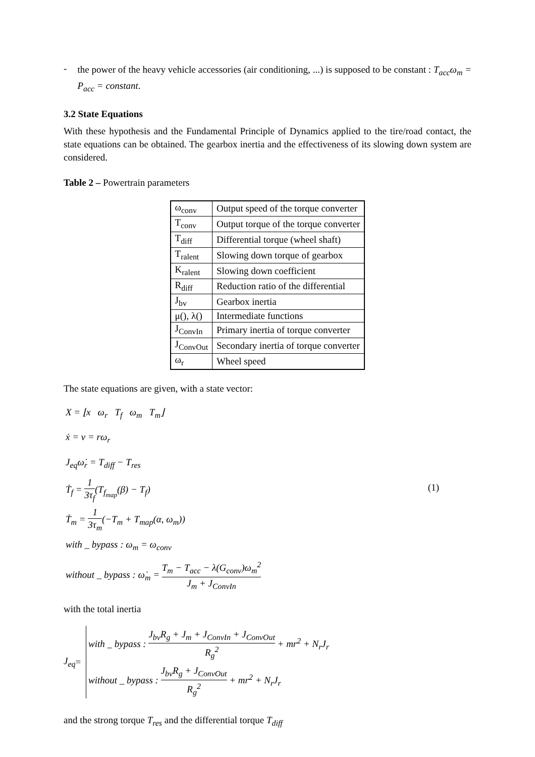-
the power of the heavy vehicle accessories (air conditioning, ...) is supposed to be constant : T<sub>acc</sub>ω<sub>m</sub> = P<sub>acc</sub> = constant.
3.2 State Equations
With these hypothesis and the Fundamental Principle of Dynamics applied to the tire/road contact, the state equations can be obtained. The gearbox inertia and the effectiveness of its slowing down system are considered.
Table 2 – Powertrain parameters
| ω<sub>conv</sub> | Output speed of the torque converter |
| T<sub>conv</sub> | Output torque of the torque converter |
| T<sub>diff</sub> | Differential torque (wheel shaft) |
| T<sub>ralent</sub> | Slowing down torque of gearbox |
| K<sub>ralent</sub> | Slowing down coefficient |
| R<sub>diff</sub> | Reduction ratio of the differential |
| J<sub>bv</sub> | Gearbox inertia |
| μ(), λ() | Intermediate functions |
| J<sub>ConvIn</sub> | Primary inertia of torque converter |
| J<sub>ConvOut</sub> | Secondary inertia of torque converter |
| ω<sub>r</sub> | Wheel speed |
The state equations are given, with a state vector:
X = ⌊x ω<sub>r</sub> T<sub>f</sub> ω<sub>m</sub> T<sub>m</sub>⌋
ẋ = v = rω<sub>r</sub>
J<sub>eq</sub>ω̇<sub>r</sub> = T<sub>diff</sub> − T<sub>res</sub>
Ṫ<sub>f</sub> = 1 3τ<sub>f</sub>(T<sub>f<sub>map</sub></sub>(β) − T<sub>f</sub>) (1)
Ṫ<sub>m</sub> = 1 3τ<sub>m</sub>(−T<sub>m</sub> + T<sub>map</sub>(α, ω<sub>m</sub>))
with _ bypass : ω<sub>m</sub> = ω<sub>conv</sub>
without _ bypass : ω̇<sub>m</sub> = T<sub>m</sub> − T<sub>acc</sub> − λ(G<sub>conv</sub>)ω<sub>m</sub><sup>2</sup> J<sub>m</sub> + J<sub>ConvIn</sub>
with the total inertia
J<sub>eq</sub> =
with _ bypass : J<sub>bv</sub>R<sub>g</sub> + J<sub>m</sub> + J<sub>ConvIn</sub> + J<sub>ConvOut</sub> R<sub>g</sub><sup>2</sup> + mr<sup>2</sup> + N<sub>r</sub>J<sub>r</sub>
without _ bypass : J<sub>bv</sub>R<sub>g</sub> + J<sub>ConvOut</sub> R<sub>g</sub><sup>2</sup> + mr<sup>2</sup> + N<sub>r</sub>J<sub>r</sub>
and the strong torque T<sub>res</sub> and the differential torque T<sub>diff</sub>